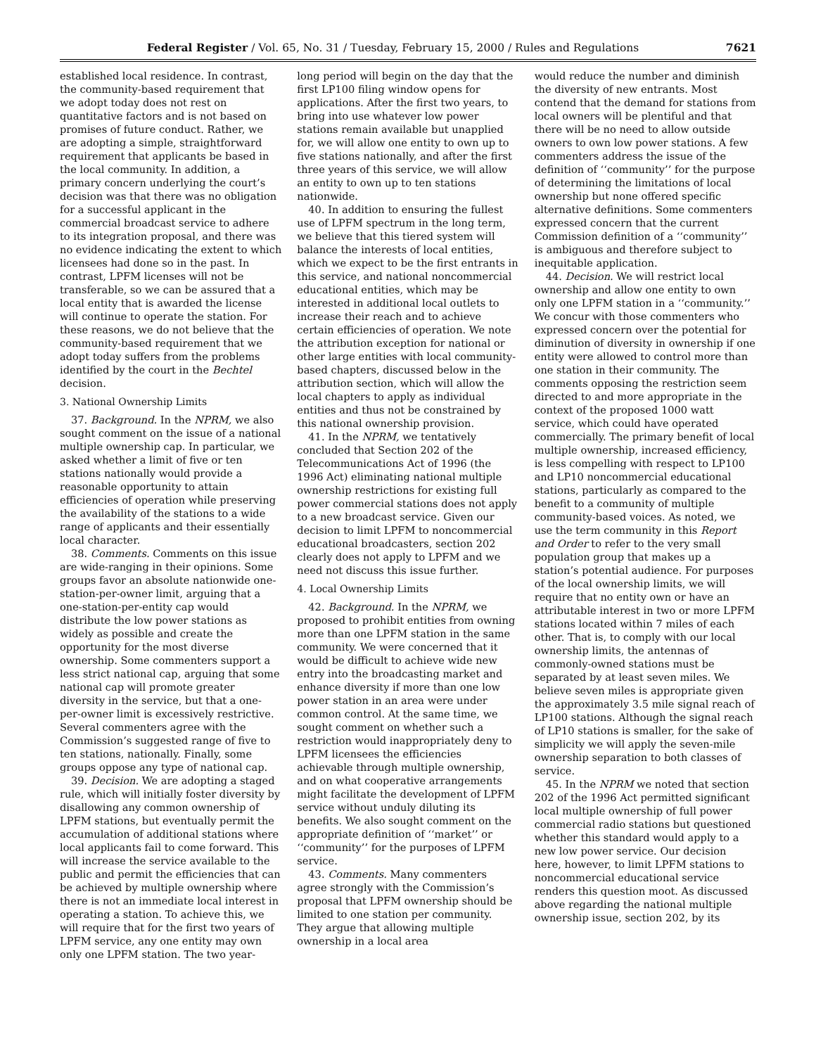Federal Register / Vol. 65, No. 31 / Tuesday, February 15, 2000 / Rules and Regulations 7621
established local residence. In contrast, the community-based requirement that we adopt today does not rest on quantitative factors and is not based on promises of future conduct. Rather, we are adopting a simple, straightforward requirement that applicants be based in the local community. In addition, a primary concern underlying the court’s decision was that there was no obligation for a successful applicant in the commercial broadcast service to adhere to its integration proposal, and there was no evidence indicating the extent to which licensees had done so in the past. In contrast, LPFM licenses will not be transferable, so we can be assured that a local entity that is awarded the license will continue to operate the station. For these reasons, we do not believe that the community-based requirement that we adopt today suffers from the problems identified by the court in the Bechtel decision.
3. National Ownership Limits
37. Background. In the NPRM, we also sought comment on the issue of a national multiple ownership cap. In particular, we asked whether a limit of five or ten stations nationally would provide a reasonable opportunity to attain efficiencies of operation while preserving the availability of the stations to a wide range of applicants and their essentially local character.
38. Comments. Comments on this issue are wide-ranging in their opinions. Some groups favor an absolute nationwide one-station-per-owner limit, arguing that a one-station-per-entity cap would distribute the low power stations as widely as possible and create the opportunity for the most diverse ownership. Some commenters support a less strict national cap, arguing that some national cap will promote greater diversity in the service, but that a one-per-owner limit is excessively restrictive. Several commenters agree with the Commission’s suggested range of five to ten stations, nationally. Finally, some groups oppose any type of national cap.
39. Decision. We are adopting a staged rule, which will initially foster diversity by disallowing any common ownership of LPFM stations, but eventually permit the accumulation of additional stations where local applicants fail to come forward. This will increase the service available to the public and permit the efficiencies that can be achieved by multiple ownership where there is not an immediate local interest in operating a station. To achieve this, we will require that for the first two years of LPFM service, any one entity may own only one LPFM station. The two year-
long period will begin on the day that the first LP100 filing window opens for applications. After the first two years, to bring into use whatever low power stations remain available but unapplied for, we will allow one entity to own up to five stations nationally, and after the first three years of this service, we will allow an entity to own up to ten stations nationwide.
40. In addition to ensuring the fullest use of LPFM spectrum in the long term, we believe that this tiered system will balance the interests of local entities, which we expect to be the first entrants in this service, and national noncommercial educational entities, which may be interested in additional local outlets to increase their reach and to achieve certain efficiencies of operation. We note the attribution exception for national or other large entities with local community-based chapters, discussed below in the attribution section, which will allow the local chapters to apply as individual entities and thus not be constrained by this national ownership provision.
41. In the NPRM, we tentatively concluded that Section 202 of the Telecommunications Act of 1996 (the 1996 Act) eliminating national multiple ownership restrictions for existing full power commercial stations does not apply to a new broadcast service. Given our decision to limit LPFM to noncommercial educational broadcasters, section 202 clearly does not apply to LPFM and we need not discuss this issue further.
4. Local Ownership Limits
42. Background. In the NPRM, we proposed to prohibit entities from owning more than one LPFM station in the same community. We were concerned that it would be difficult to achieve wide new entry into the broadcasting market and enhance diversity if more than one low power station in an area were under common control. At the same time, we sought comment on whether such a restriction would inappropriately deny to LPFM licensees the efficiencies achievable through multiple ownership, and on what cooperative arrangements might facilitate the development of LPFM service without unduly diluting its benefits. We also sought comment on the appropriate definition of ‘‘market’’ or ‘‘community’’ for the purposes of LPFM service.
43. Comments. Many commenters agree strongly with the Commission’s proposal that LPFM ownership should be limited to one station per community. They argue that allowing multiple ownership in a local area
would reduce the number and diminish the diversity of new entrants. Most contend that the demand for stations from local owners will be plentiful and that there will be no need to allow outside owners to own low power stations. A few commenters address the issue of the definition of ‘‘community’’ for the purpose of determining the limitations of local ownership but none offered specific alternative definitions. Some commenters expressed concern that the current Commission definition of a ‘‘community’’ is ambiguous and therefore subject to inequitable application.
44. Decision. We will restrict local ownership and allow one entity to own only one LPFM station in a ‘‘community.’’ We concur with those commenters who expressed concern over the potential for diminution of diversity in ownership if one entity were allowed to control more than one station in their community. The comments opposing the restriction seem directed to and more appropriate in the context of the proposed 1000 watt service, which could have operated commercially. The primary benefit of local multiple ownership, increased efficiency, is less compelling with respect to LP100 and LP10 noncommercial educational stations, particularly as compared to the benefit to a community of multiple community-based voices. As noted, we use the term community in this Report and Order to refer to the very small population group that makes up a station’s potential audience. For purposes of the local ownership limits, we will require that no entity own or have an attributable interest in two or more LPFM stations located within 7 miles of each other. That is, to comply with our local ownership limits, the antennas of commonly-owned stations must be separated by at least seven miles. We believe seven miles is appropriate given the approximately 3.5 mile signal reach of LP100 stations. Although the signal reach of LP10 stations is smaller, for the sake of simplicity we will apply the seven-mile ownership separation to both classes of service.
45. In the NPRM we noted that section 202 of the 1996 Act permitted significant local multiple ownership of full power commercial radio stations but questioned whether this standard would apply to a new low power service. Our decision here, however, to limit LPFM stations to noncommercial educational service renders this question moot. As discussed above regarding the national multiple ownership issue, section 202, by its